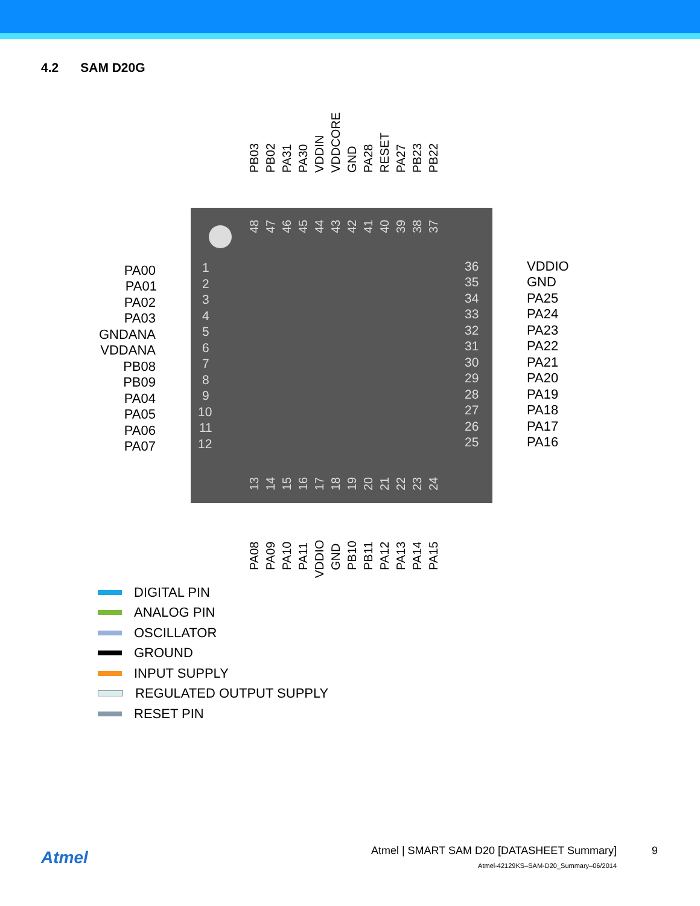4.2 SAM D20G
1
2
3
4
5
6
7
8
9
10
11
12
36
35
34
33
32
31
30
29
28
27
26
25
PA00
PA01
PA02
PA03
GNDANA
VDDANA
PB08
PB09
PA04
PA05
PA06
PA07
VDDIO
GND
PA25
PA24
PA23
PA22
PA21
PA20
PA19
PA18
PA17
PA16
PB03
PB02
PA31
PA30
VDDIN
VDDCORE
GND
PA28
RESET
PA27
PB23
PB22
PA08
PA09
PA10
PA11
VDDIO
GND
PB10
PB11
PA12
PA13
PA14
PA15
48
47
46
45
44
43
42
41
40
39
38
37
13
14
15
16
17
18
19
20
21
22
23
24
DIGITAL PIN
ANALOG PIN
OSCILLATOR
GROUND
INPUT SUPPLY
REGULATED OUTPUT SUPPLY
RESET PIN
Atmel
Atmel | SMART SAM D20 [DATASHEET Summary]
Atmel-42129KS–SAM-D20_Summary–06/2014
9